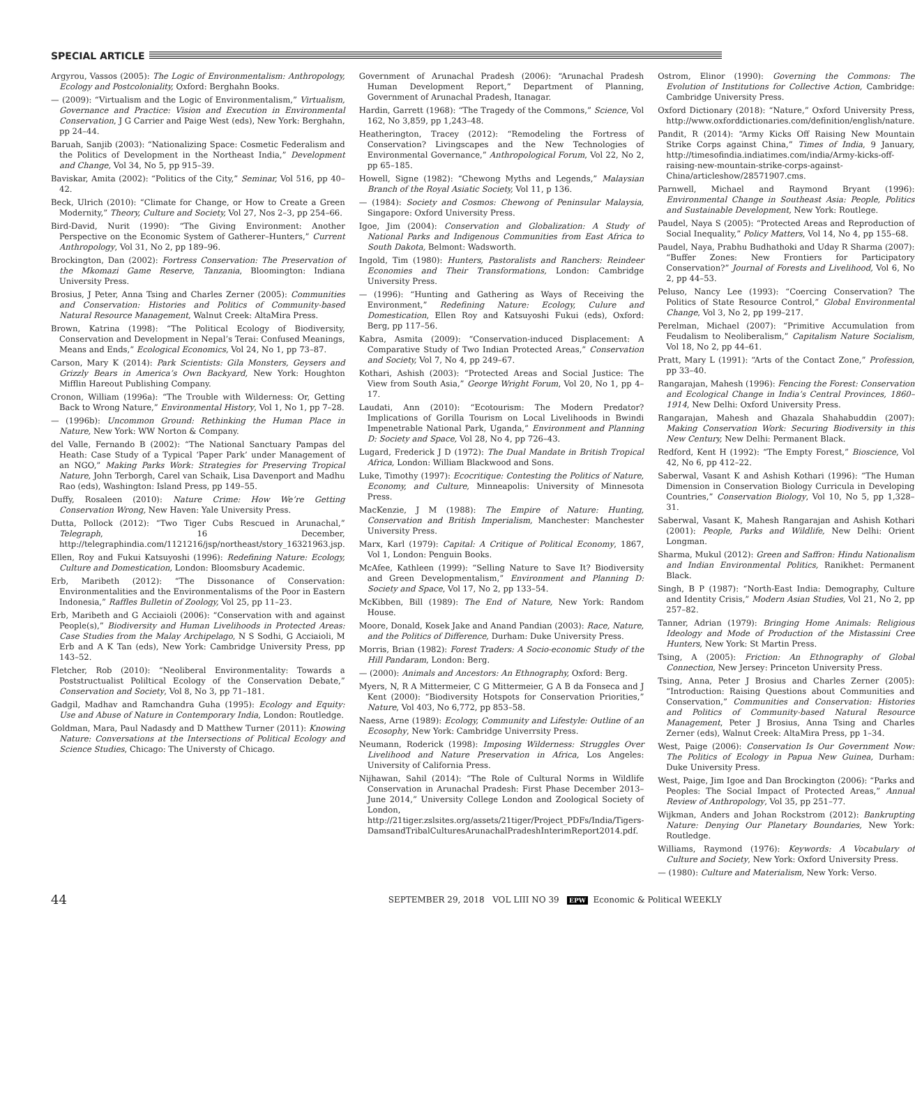SPECIAL ARTICLE
Argyrou, Vassos (2005): The Logic of Environmentalism: Anthropology, Ecology and Postcoloniality, Oxford: Berghahn Books.
— (2009): “Virtualism and the Logic of Environmentalism,” Virtualism, Governance and Practice: Vision and Execution in Environmental Conservation, J G Carrier and Paige West (eds), New York: Berghahn, pp 24–44.
Baruah, Sanjib (2003): “Nationalizing Space: Cosmetic Federalism and the Politics of Development in the Northeast India,” Development and Change, Vol 34, No 5, pp 915–39.
Baviskar, Amita (2002): “Politics of the City,” Seminar, Vol 516, pp 40–42.
Beck, Ulrich (2010): “Climate for Change, or How to Create a Green Modernity,” Theory, Culture and Society, Vol 27, Nos 2–3, pp 254–66.
Bird-David, Nurit (1990): “The Giving Environment: Another Perspective on the Economic System of Gatherer–Hunters,” Current Anthropology, Vol 31, No 2, pp 189–96.
Brockington, Dan (2002): Fortress Conservation: The Preservation of the Mkomazi Game Reserve, Tanzania, Bloomington: Indiana University Press.
Brosius, J Peter, Anna Tsing and Charles Zerner (2005): Communities and Conservation: Histories and Politics of Community-based Natural Resource Management, Walnut Creek: AltaMira Press.
Brown, Katrina (1998): “The Political Ecology of Biodiversity, Conservation and Development in Nepal’s Terai: Confused Meanings, Means and Ends,” Ecological Economics, Vol 24, No 1, pp 73–87.
Carson, Mary K (2014): Park Scientists: Gila Monsters, Geysers and Grizzly Bears in America’s Own Backyard, New York: Houghton Mifflin Hareout Publishing Company.
Cronon, William (1996a): “The Trouble with Wilderness: Or, Getting Back to Wrong Nature,” Environmental History, Vol 1, No 1, pp 7–28.
— (1996b): Uncommon Ground: Rethinking the Human Place in Nature, New York: WW Norton & Company.
del Valle, Fernando B (2002): “The National Sanctuary Pampas del Heath: Case Study of a Typical ‘Paper Park’ under Management of an NGO,” Making Parks Work: Strategies for Preserving Tropical Nature, John Terborgh, Carel van Schaik, Lisa Davenport and Madhu Rao (eds), Washington: Island Press, pp 149–55.
Duffy, Rosaleen (2010): Nature Crime: How We’re Getting Conservation Wrong, New Haven: Yale University Press.
Dutta, Pollock (2012): “Two Tiger Cubs Rescued in Arunachal,” Telegraph, 16 December, http://telegraphindia.com/1121216/jsp/northeast/story_16321963.jsp.
Ellen, Roy and Fukui Katsuyoshi (1996): Redefining Nature: Ecology, Culture and Domestication, London: Bloomsbury Academic.
Erb, Maribeth (2012): “The Dissonance of Conservation: Environmentalities and the Environmentalisms of the Poor in Eastern Indonesia,” Raffles Bulletin of Zoology, Vol 25, pp 11–23.
Erb, Maribeth and G Acciaioli (2006): “Conservation with and against People(s),” Biodiversity and Human Livelihoods in Protected Areas: Case Studies from the Malay Archipelago, N S Sodhi, G Acciaioli, M Erb and A K Tan (eds), New York: Cambridge University Press, pp 143–52.
Fletcher, Rob (2010): “Neoliberal Environmentality: Towards a Poststructualist Poliltical Ecology of the Conservation Debate,” Conservation and Society, Vol 8, No 3, pp 71–181.
Gadgil, Madhav and Ramchandra Guha (1995): Ecology and Equity: Use and Abuse of Nature in Contemporary India, London: Routledge.
Goldman, Mara, Paul Nadasdy and D Matthew Turner (2011): Knowing Nature: Conversations at the Intersections of Political Ecology and Science Studies, Chicago: The Universty of Chicago.
Government of Arunachal Pradesh (2006): “Arunachal Pradesh Human Development Report,” Department of Planning, Government of Arunachal Pradesh, Itanagar.
Hardin, Garrett (1968): “The Tragedy of the Commons,” Science, Vol 162, No 3,859, pp 1,243–48.
Heatherington, Tracey (2012): “Remodeling the Fortress of Conservation? Livingscapes and the New Technologies of Environmental Governance,” Anthropological Forum, Vol 22, No 2, pp 65–185.
Howell, Signe (1982): “Chewong Myths and Legends,” Malaysian Branch of the Royal Asiatic Society, Vol 11, p 136.
— (1984): Society and Cosmos: Chewong of Peninsular Malaysia, Singapore: Oxford University Press.
Igoe, Jim (2004): Conservation and Globalization: A Study of National Parks and Indigenous Communities from East Africa to South Dakota, Belmont: Wadsworth.
Ingold, Tim (1980): Hunters, Pastoralists and Ranchers: Reindeer Economies and Their Transformations, London: Cambridge University Press.
— (1996): “Hunting and Gathering as Ways of Receiving the Environment,” Redefining Nature: Ecology, Culure and Domestication, Ellen Roy and Katsuyoshi Fukui (eds), Oxford: Berg, pp 117–56.
Kabra, Asmita (2009): “Conservation-induced Displacement: A Comparative Study of Two Indian Protected Areas,” Conservation and Society, Vol 7, No 4, pp 249–67.
Kothari, Ashish (2003): “Protected Areas and Social Justice: The View from South Asia,” George Wright Forum, Vol 20, No 1, pp 4–17.
Laudati, Ann (2010): “Ecotourism: The Modern Predator? Implications of Gorilla Tourism on Local Livelihoods in Bwindi Impenetrable National Park, Uganda,” Environment and Planning D: Society and Space, Vol 28, No 4, pp 726–43.
Lugard, Frederick J D (1972): The Dual Mandate in British Tropical Africa, London: William Blackwood and Sons.
Luke, Timothy (1997): Ecocritique: Contesting the Politics of Nature, Economy, and Culture, Minneapolis: University of Minnesota Press.
MacKenzie, J M (1988): The Empire of Nature: Hunting, Conservation and British Imperialism, Manchester: Manchester University Press.
Marx, Karl (1979): Capital: A Critique of Political Economy, 1867, Vol 1, London: Penguin Books.
McAfee, Kathleen (1999): “Selling Nature to Save It? Biodiversity and Green Developmentalism,” Environment and Planning D: Society and Space, Vol 17, No 2, pp 133–54.
McKibben, Bill (1989): The End of Nature, New York: Random House.
Moore, Donald, Kosek Jake and Anand Pandian (2003): Race, Nature, and the Politics of Difference, Durham: Duke University Press.
Morris, Brian (1982): Forest Traders: A Socio-economic Study of the Hill Pandaram, London: Berg.
— (2000): Animals and Ancestors: An Ethnography, Oxford: Berg.
Myers, N, R A Mittermeier, C G Mittermeier, G A B da Fonseca and J Kent (2000): “Biodiversity Hotspots for Conservation Priorities,” Nature, Vol 403, No 6,772, pp 853–58.
Naess, Arne (1989): Ecology, Community and Lifestyle: Outline of an Ecosophy, New York: Cambridge Univerrsity Press.
Neumann, Roderick (1998): Imposing Wilderness: Struggles Over Livelihood and Nature Preservation in Africa, Los Angeles: University of California Press.
Nijhawan, Sahil (2014): “The Role of Cultural Norms in Wildlife Conservation in Arunachal Pradesh: First Phase December 2013–June 2014,” University College London and Zoological Society of London, http://21tiger.zslsites.org/assets/21tiger/Project_PDFs/India/Tigers-DamsandTribalCulturesArunachalPradeshInterimReport2014.pdf.
Ostrom, Elinor (1990): Governing the Commons: The Evolution of Institutions for Collective Action, Cambridge: Cambridge University Press.
Oxford Dictionary (2018): “Nature,” Oxford University Press, http://www.oxforddictionaries.com/definition/english/nature.
Pandit, R (2014): “Army Kicks Off Raising New Mountain Strike Corps against China,” Times of India, 9 January, http://timesofindia.indiatimes.com/india/Army-kicks-off-raising-new-mountain-strike-corps-against-China/articleshow/28571907.cms.
Parnwell, Michael and Raymond Bryant (1996): Environmental Change in Southeast Asia: People, Politics and Sustainable Development, New York: Routlege.
Paudel, Naya S (2005): “Protected Areas and Reproduction of Social Inequality,” Policy Matters, Vol 14, No 4, pp 155–68.
Paudel, Naya, Prabhu Budhathoki and Uday R Sharma (2007): “Buffer Zones: New Frontiers for Participatory Conservation?” Journal of Forests and Livelihood, Vol 6, No 2, pp 44–53.
Peluso, Nancy Lee (1993): “Coercing Conservation? The Politics of State Resource Control,” Global Environmental Change, Vol 3, No 2, pp 199–217.
Perelman, Michael (2007): “Primitive Accumulation from Feudalism to Neoliberalism,” Capitalism Nature Socialism, Vol 18, No 2, pp 44–61.
Pratt, Mary L (1991): “Arts of the Contact Zone,” Profession, pp 33–40.
Rangarajan, Mahesh (1996): Fencing the Forest: Conservation and Ecological Change in India’s Central Provinces, 1860–1914, New Delhi: Oxford University Press.
Rangarajan, Mahesh and Ghazala Shahabuddin (2007): Making Conservation Work: Securing Biodiversity in this New Century, New Delhi: Permanent Black.
Redford, Kent H (1992): “The Empty Forest,” Bioscience, Vol 42, No 6, pp 412–22.
Saberwal, Vasant K and Ashish Kothari (1996): “The Human Dimension in Conservation Biology Curricula in Developing Countries,” Conservation Biology, Vol 10, No 5, pp 1,328–31.
Saberwal, Vasant K, Mahesh Rangarajan and Ashish Kothari (2001): People, Parks and Wildlife, New Delhi: Orient Longman.
Sharma, Mukul (2012): Green and Saffron: Hindu Nationalism and Indian Environmental Politics, Ranikhet: Permanent Black.
Singh, B P (1987): “North-East India: Demography, Culture and Identity Crisis,” Modern Asian Studies, Vol 21, No 2, pp 257–82.
Tanner, Adrian (1979): Bringing Home Animals: Religious Ideology and Mode of Production of the Mistassini Cree Hunters, New York: St Martin Press.
Tsing, A (2005): Friction: An Ethnography of Global Connection, New Jersey: Princeton University Press.
Tsing, Anna, Peter J Brosius and Charles Zerner (2005): “Introduction: Raising Questions about Communities and Conservation,” Communities and Conservation: Histories and Politics of Community-based Natural Resource Management, Peter J Brosius, Anna Tsing and Charles Zerner (eds), Walnut Creek: AltaMira Press, pp 1–34.
West, Paige (2006): Conservation Is Our Government Now: The Politics of Ecology in Papua New Guinea, Durham: Duke University Press.
West, Paige, Jim Igoe and Dan Brockington (2006): “Parks and Peoples: The Social Impact of Protected Areas,” Annual Review of Anthropology, Vol 35, pp 251–77.
Wijkman, Anders and Johan Rockstrom (2012): Bankrupting Nature: Denying Our Planetary Boundaries, New York: Routledge.
Williams, Raymond (1976): Keywords: A Vocabulary of Culture and Society, New York: Oxford University Press.
— (1980): Culture and Materialism, New York: Verso.
44 SEPTEMBER 29, 2018 VOL LIII NO 39 EPW Economic & Political WEEKLY